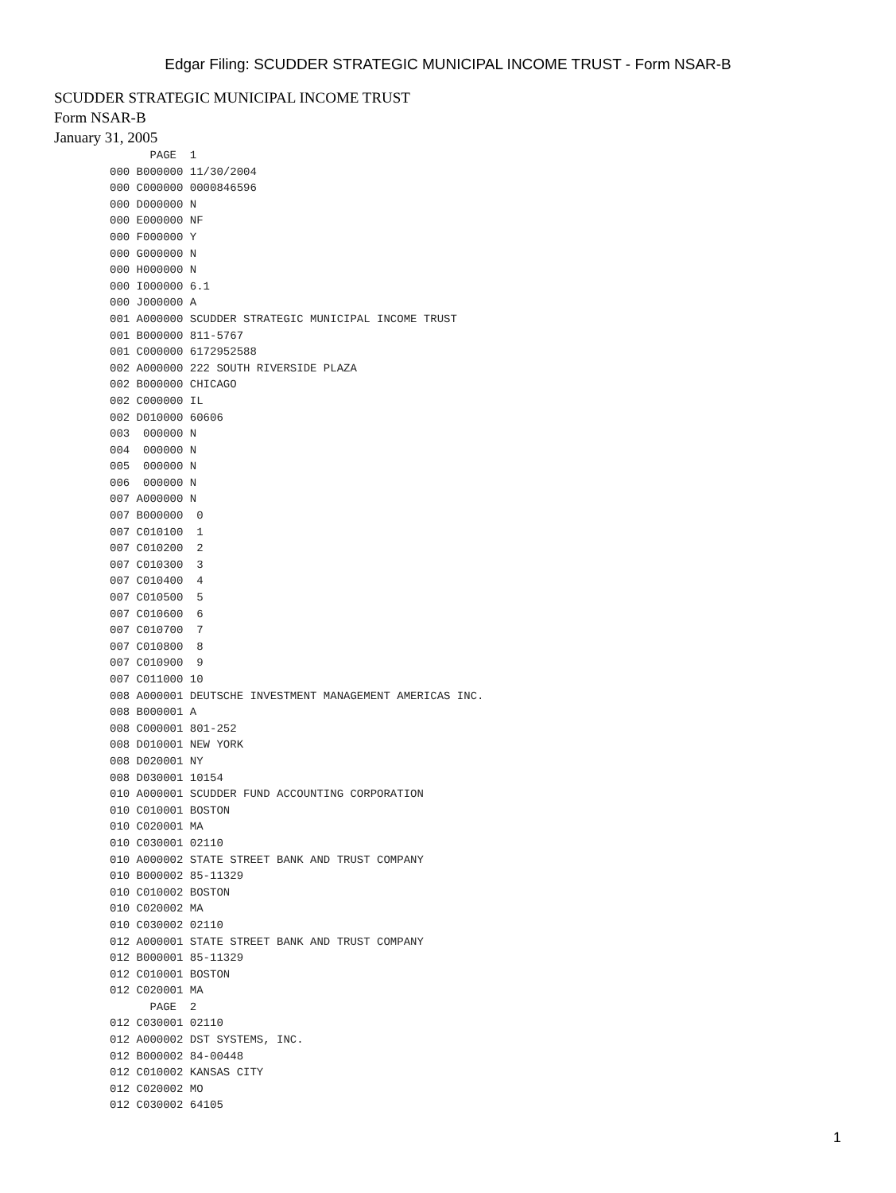Edgar Filing: SCUDDER STRATEGIC MUNICIPAL INCOME TRUST - Form NSAR-B
SCUDDER STRATEGIC MUNICIPAL INCOME TRUST
Form NSAR-B
January 31, 2005
      PAGE  1
000 B000000 11/30/2004
000 C000000 0000846596
000 D000000 N
000 E000000 NF
000 F000000 Y
000 G000000 N
000 H000000 N
000 I000000 6.1
000 J000000 A
001 A000000 SCUDDER STRATEGIC MUNICIPAL INCOME TRUST
001 B000000 811-5767
001 C000000 6172952588
002 A000000 222 SOUTH RIVERSIDE PLAZA
002 B000000 CHICAGO
002 C000000 IL
002 D010000 60606
003  000000 N
004  000000 N
005  000000 N
006  000000 N
007 A000000 N
007 B000000  0
007 C010100  1
007 C010200  2
007 C010300  3
007 C010400  4
007 C010500  5
007 C010600  6
007 C010700  7
007 C010800  8
007 C010900  9
007 C011000 10
008 A000001 DEUTSCHE INVESTMENT MANAGEMENT AMERICAS INC.
008 B000001 A
008 C000001 801-252
008 D010001 NEW YORK
008 D020001 NY
008 D030001 10154
010 A000001 SCUDDER FUND ACCOUNTING CORPORATION
010 C010001 BOSTON
010 C020001 MA
010 C030001 02110
010 A000002 STATE STREET BANK AND TRUST COMPANY
010 B000002 85-11329
010 C010002 BOSTON
010 C020002 MA
010 C030002 02110
012 A000001 STATE STREET BANK AND TRUST COMPANY
012 B000001 85-11329
012 C010001 BOSTON
012 C020001 MA
      PAGE  2
012 C030001 02110
012 A000002 DST SYSTEMS, INC.
012 B000002 84-00448
012 C010002 KANSAS CITY
012 C020002 MO
012 C030002 64105
1